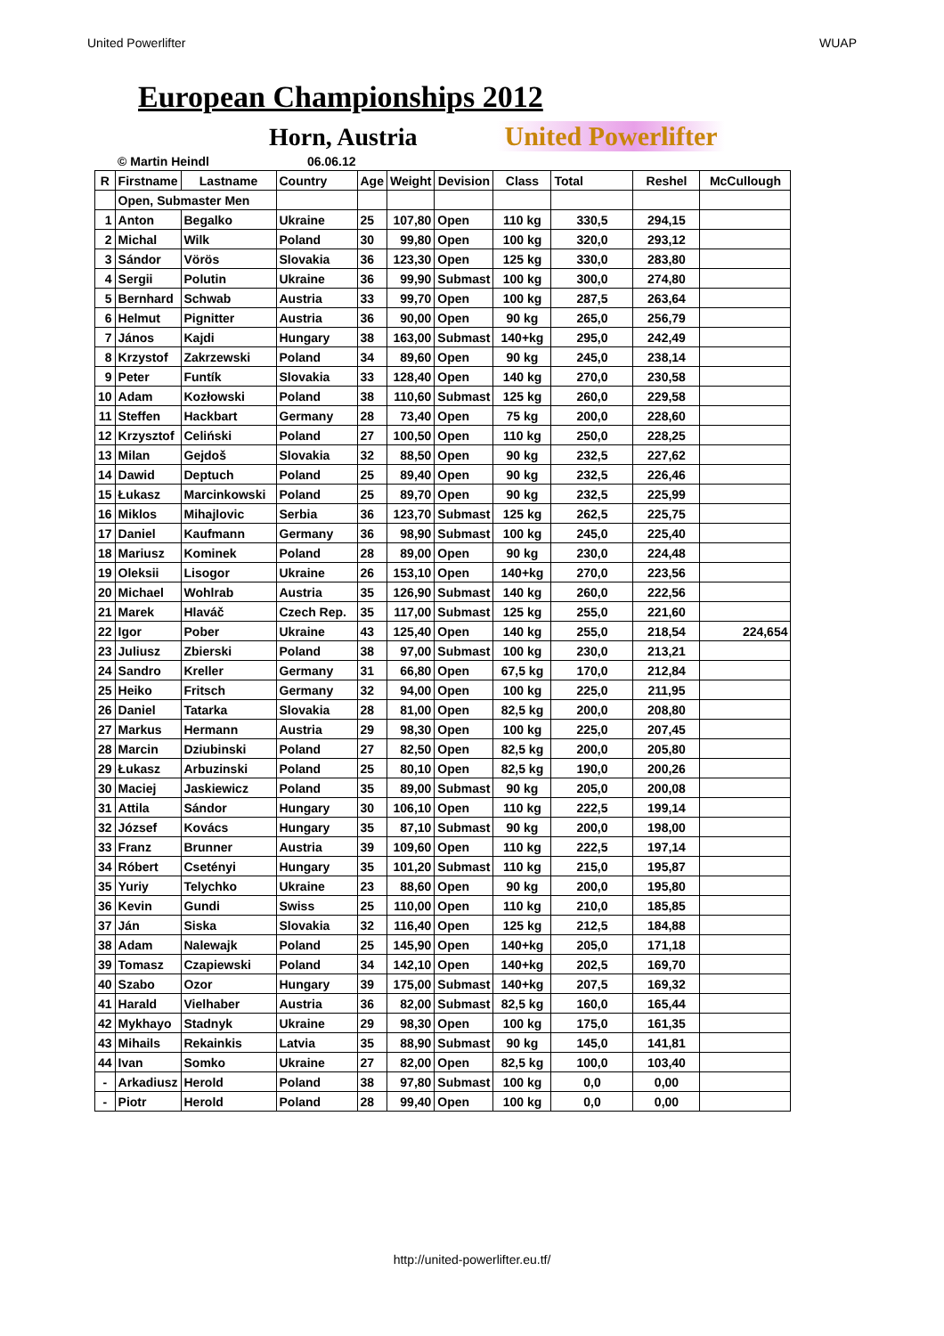United Powerlifter WUAP
European Championships 2012
Horn, Austria
United Powerlifter
| | © Martin Heindl | | 06.06.12 | | | | | | | |
| R | Firstname | Lastname | Country | Age | Weight | Devision | Class | Total | Reshel | McCullough |
| | Open, Submaster Men | | | | | | | | | |
| 1 | Anton | Begalko | Ukraine | 25 | 107,80 | Open | 110 kg | 330,5 | 294,15 | |
| 2 | Michal | Wilk | Poland | 30 | 99,80 | Open | 100 kg | 320,0 | 293,12 | |
| 3 | Sándor | Vörös | Slovakia | 36 | 123,30 | Open | 125 kg | 330,0 | 283,80 | |
| 4 | Sergii | Polutin | Ukraine | 36 | 99,90 | Submast | 100 kg | 300,0 | 274,80 | |
| 5 | Bernhard | Schwab | Austria | 33 | 99,70 | Open | 100 kg | 287,5 | 263,64 | |
| 6 | Helmut | Pignitter | Austria | 36 | 90,00 | Open | 90 kg | 265,0 | 256,79 | |
| 7 | János | Kajdi | Hungary | 38 | 163,00 | Submast | 140+kg | 295,0 | 242,49 | |
| 8 | Krzystof | Zakrzewski | Poland | 34 | 89,60 | Open | 90 kg | 245,0 | 238,14 | |
| 9 | Peter | Funtík | Slovakia | 33 | 128,40 | Open | 140 kg | 270,0 | 230,58 | |
| 10 | Adam | Kozłowski | Poland | 38 | 110,60 | Submast | 125 kg | 260,0 | 229,58 | |
| 11 | Steffen | Hackbart | Germany | 28 | 73,40 | Open | 75 kg | 200,0 | 228,60 | |
| 12 | Krzysztof | Celiński | Poland | 27 | 100,50 | Open | 110 kg | 250,0 | 228,25 | |
| 13 | Milan | Gejdoš | Slovakia | 32 | 88,50 | Open | 90 kg | 232,5 | 227,62 | |
| 14 | Dawid | Deptuch | Poland | 25 | 89,40 | Open | 90 kg | 232,5 | 226,46 | |
| 15 | Łukasz | Marcinkowski | Poland | 25 | 89,70 | Open | 90 kg | 232,5 | 225,99 | |
| 16 | Miklos | Mihajlovic | Serbia | 36 | 123,70 | Submast | 125 kg | 262,5 | 225,75 | |
| 17 | Daniel | Kaufmann | Germany | 36 | 98,90 | Submast | 100 kg | 245,0 | 225,40 | |
| 18 | Mariusz | Kominek | Poland | 28 | 89,00 | Open | 90 kg | 230,0 | 224,48 | |
| 19 | Oleksii | Lisogor | Ukraine | 26 | 153,10 | Open | 140+kg | 270,0 | 223,56 | |
| 20 | Michael | Wohlrab | Austria | 35 | 126,90 | Submast | 140 kg | 260,0 | 222,56 | |
| 21 | Marek | Hlaváč | Czech Rep. | 35 | 117,00 | Submast | 125 kg | 255,0 | 221,60 | |
| 22 | Igor | Pober | Ukraine | 43 | 125,40 | Open | 140 kg | 255,0 | 218,54 | 224,654 |
| 23 | Juliusz | Zbierski | Poland | 38 | 97,00 | Submast | 100 kg | 230,0 | 213,21 | |
| 24 | Sandro | Kreller | Germany | 31 | 66,80 | Open | 67,5 kg | 170,0 | 212,84 | |
| 25 | Heiko | Fritsch | Germany | 32 | 94,00 | Open | 100 kg | 225,0 | 211,95 | |
| 26 | Daniel | Tatarka | Slovakia | 28 | 81,00 | Open | 82,5 kg | 200,0 | 208,80 | |
| 27 | Markus | Hermann | Austria | 29 | 98,30 | Open | 100 kg | 225,0 | 207,45 | |
| 28 | Marcin | Dziubinski | Poland | 27 | 82,50 | Open | 82,5 kg | 200,0 | 205,80 | |
| 29 | Łukasz | Arbuzinski | Poland | 25 | 80,10 | Open | 82,5 kg | 190,0 | 200,26 | |
| 30 | Maciej | Jaskiewicz | Poland | 35 | 89,00 | Submast | 90 kg | 205,0 | 200,08 | |
| 31 | Attila | Sándor | Hungary | 30 | 106,10 | Open | 110 kg | 222,5 | 199,14 | |
| 32 | József | Kovács | Hungary | 35 | 87,10 | Submast | 90 kg | 200,0 | 198,00 | |
| 33 | Franz | Brunner | Austria | 39 | 109,60 | Open | 110 kg | 222,5 | 197,14 | |
| 34 | Róbert | Csetényi | Hungary | 35 | 101,20 | Submast | 110 kg | 215,0 | 195,87 | |
| 35 | Yuriy | Telychko | Ukraine | 23 | 88,60 | Open | 90 kg | 200,0 | 195,80 | |
| 36 | Kevin | Gundi | Swiss | 25 | 110,00 | Open | 110 kg | 210,0 | 185,85 | |
| 37 | Ján | Siska | Slovakia | 32 | 116,40 | Open | 125 kg | 212,5 | 184,88 | |
| 38 | Adam | Nalewajk | Poland | 25 | 145,90 | Open | 140+kg | 205,0 | 171,18 | |
| 39 | Tomasz | Czapiewski | Poland | 34 | 142,10 | Open | 140+kg | 202,5 | 169,70 | |
| 40 | Szabo | Ozor | Hungary | 39 | 175,00 | Submast | 140+kg | 207,5 | 169,32 | |
| 41 | Harald | Vielhaber | Austria | 36 | 82,00 | Submast | 82,5 kg | 160,0 | 165,44 | |
| 42 | Mykhayo | Stadnyk | Ukraine | 29 | 98,30 | Open | 100 kg | 175,0 | 161,35 | |
| 43 | Mihails | Rekainkis | Latvia | 35 | 88,90 | Submast | 90 kg | 145,0 | 141,81 | |
| 44 | Ivan | Somko | Ukraine | 27 | 82,00 | Open | 82,5 kg | 100,0 | 103,40 | |
| - | Arkadiusz | Herold | Poland | 38 | 97,80 | Submast | 100 kg | 0,0 | 0,00 | |
| - | Piotr | Herold | Poland | 28 | 99,40 | Open | 100 kg | 0,0 | 0,00 | |
http://united-powerlifter.eu.tf/